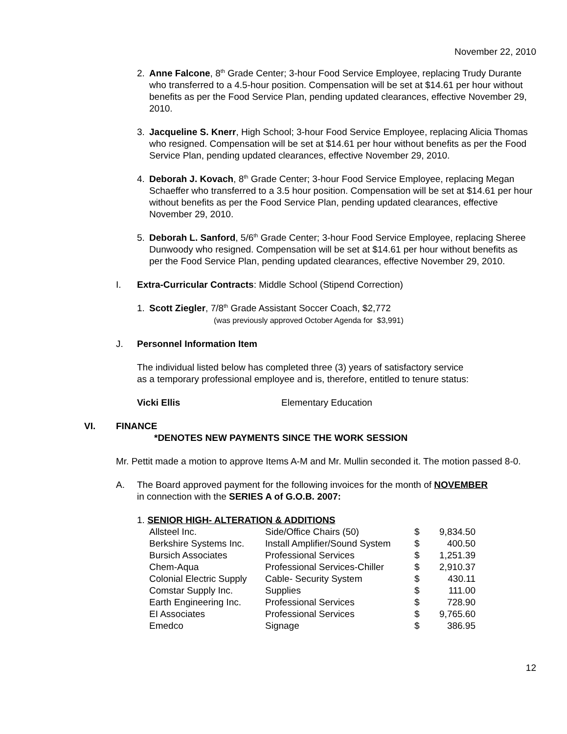November 22, 2010
2. Anne Falcone, 8<sup>th</sup> Grade Center; 3-hour Food Service Employee, replacing Trudy Durante who transferred to a 4.5-hour position. Compensation will be set at $14.61 per hour without benefits as per the Food Service Plan, pending updated clearances, effective November 29, 2010.
3. Jacqueline S. Knerr, High School; 3-hour Food Service Employee, replacing Alicia Thomas who resigned. Compensation will be set at $14.61 per hour without benefits as per the Food Service Plan, pending updated clearances, effective November 29, 2010.
4. Deborah J. Kovach, 8<sup>th</sup> Grade Center; 3-hour Food Service Employee, replacing Megan Schaeffer who transferred to a 3.5 hour position. Compensation will be set at $14.61 per hour without benefits as per the Food Service Plan, pending updated clearances, effective November 29, 2010.
5. Deborah L. Sanford, 5/6<sup>th</sup> Grade Center; 3-hour Food Service Employee, replacing Sheree Dunwoody who resigned. Compensation will be set at $14.61 per hour without benefits as per the Food Service Plan, pending updated clearances, effective November 29, 2010.
I. Extra-Curricular Contracts: Middle School (Stipend Correction)
1. Scott Ziegler, 7/8<sup>th</sup> Grade Assistant Soccer Coach, $2,772
(was previously approved October Agenda for $3,991)
J. Personnel Information Item
The individual listed below has completed three (3) years of satisfactory service
as a temporary professional employee and is, therefore, entitled to tenure status:
Vicki Ellis Elementary Education
VI. FINANCE
*DENOTES NEW PAYMENTS SINCE THE WORK SESSION
Mr. Pettit made a motion to approve Items A-M and Mr. Mullin seconded it. The motion passed 8-0.
A. The Board approved payment for the following invoices for the month of NOVEMBER
in connection with the SERIES A of G.O.B. 2007:
1. SENIOR HIGH- ALTERATION & ADDITIONS
| Allsteel Inc. | Side/Office Chairs (50) | $ | 9,834.50 |
| Berkshire Systems Inc. | Install Amplifier/Sound System | $ | 400.50 |
| Bursich Associates | Professional Services | $ | 1,251.39 |
| Chem-Aqua | Professional Services-Chiller | $ | 2,910.37 |
| Colonial Electric Supply | Cable- Security System | $ | 430.11 |
| Comstar Supply Inc. | Supplies | $ | 111.00 |
| Earth Engineering Inc. | Professional Services | $ | 728.90 |
| EI Associates | Professional Services | $ | 9,765.60 |
| Emedco | Signage | $ | 386.95 |
12